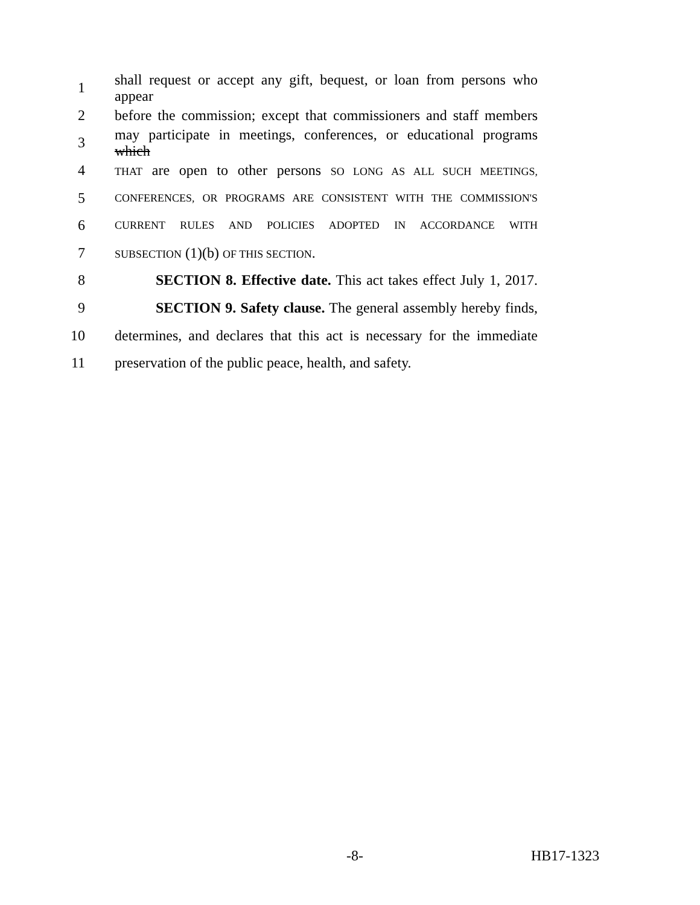1 shall request or accept any gift, bequest, or loan from persons who appear
2 before the commission; except that commissioners and staff members
3 may participate in meetings, conferences, or educational programs which
4 THAT are open to other persons SO LONG AS ALL SUCH MEETINGS,
5 CONFERENCES, OR PROGRAMS ARE CONSISTENT WITH THE COMMISSION'S
6 CURRENT RULES AND POLICIES ADOPTED IN ACCORDANCE WITH
7 SUBSECTION (1)(b) OF THIS SECTION.
8 SECTION 8. Effective date. This act takes effect July 1, 2017.
9 SECTION 9. Safety clause. The general assembly hereby finds,
10 determines, and declares that this act is necessary for the immediate
11 preservation of the public peace, health, and safety.
-8- HB17-1323